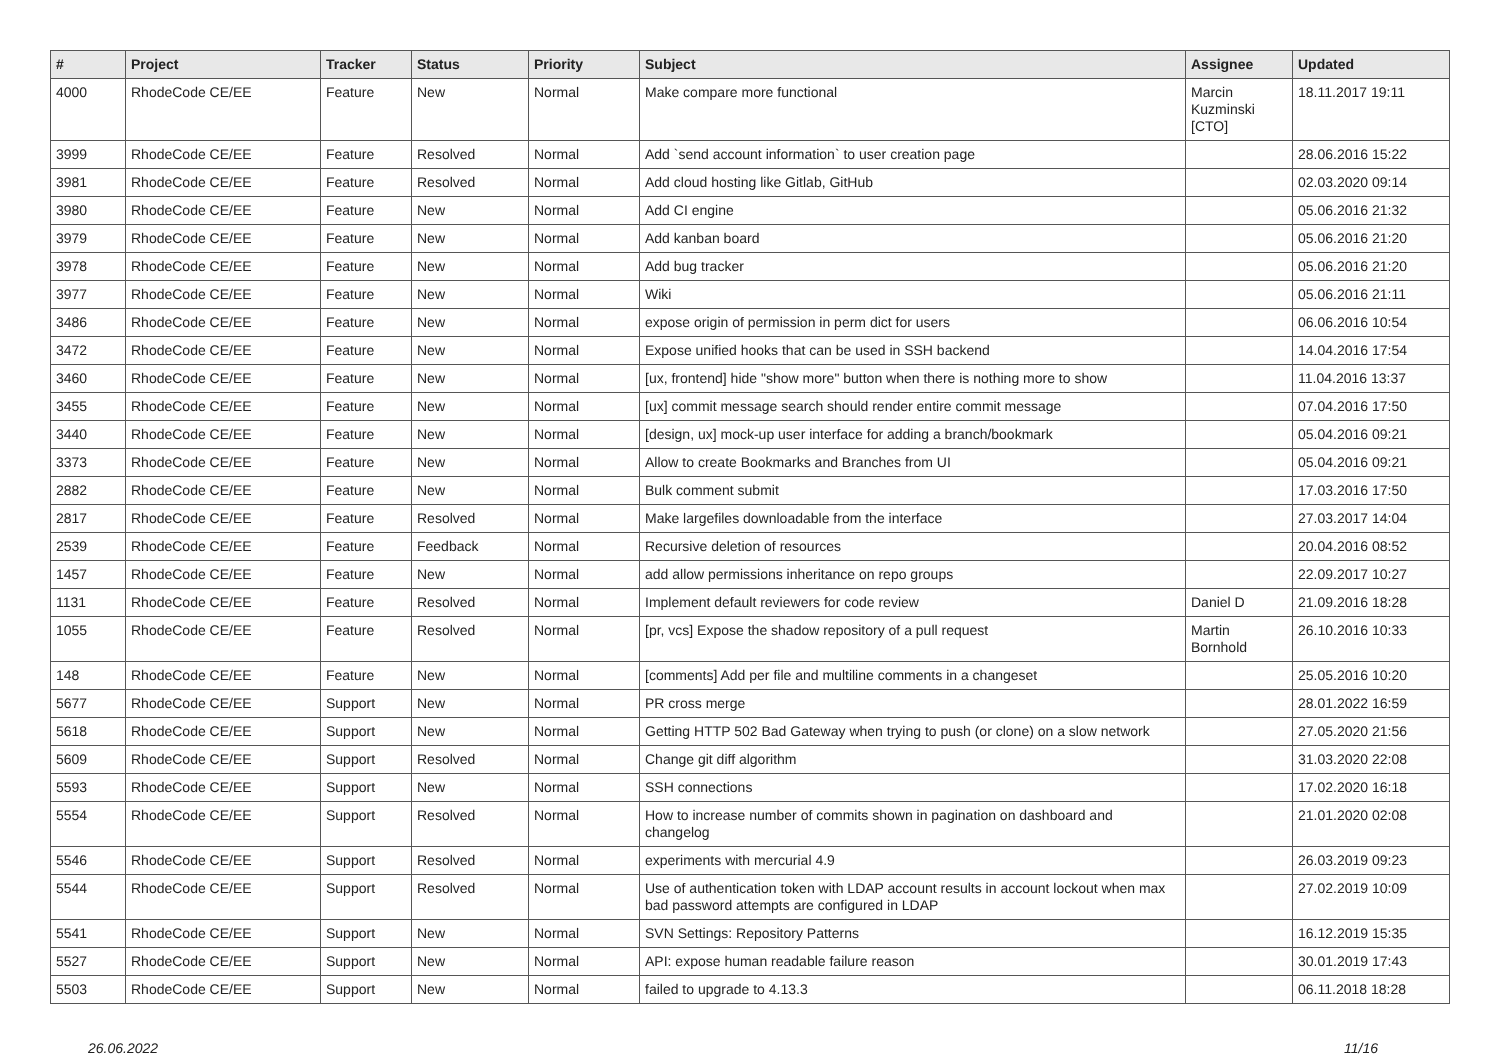| # | Project | Tracker | Status | Priority | Subject | Assignee | Updated |
| --- | --- | --- | --- | --- | --- | --- | --- |
| 4000 | RhodeCode CE/EE | Feature | New | Normal | Make compare more functional | Marcin Kuzminski [CTO] | 18.11.2017 19:11 |
| 3999 | RhodeCode CE/EE | Feature | Resolved | Normal | Add `send account information` to user creation page | | 28.06.2016 15:22 |
| 3981 | RhodeCode CE/EE | Feature | Resolved | Normal | Add cloud hosting like Gitlab, GitHub | | 02.03.2020 09:14 |
| 3980 | RhodeCode CE/EE | Feature | New | Normal | Add CI engine | | 05.06.2016 21:32 |
| 3979 | RhodeCode CE/EE | Feature | New | Normal | Add kanban board | | 05.06.2016 21:20 |
| 3978 | RhodeCode CE/EE | Feature | New | Normal | Add bug tracker | | 05.06.2016 21:20 |
| 3977 | RhodeCode CE/EE | Feature | New | Normal | Wiki | | 05.06.2016 21:11 |
| 3486 | RhodeCode CE/EE | Feature | New | Normal | expose origin of permission in perm dict for users | | 06.06.2016 10:54 |
| 3472 | RhodeCode CE/EE | Feature | New | Normal | Expose unified hooks that can be used in SSH backend | | 14.04.2016 17:54 |
| 3460 | RhodeCode CE/EE | Feature | New | Normal | [ux, frontend] hide "show more" button when there is nothing more to show | | 11.04.2016 13:37 |
| 3455 | RhodeCode CE/EE | Feature | New | Normal | [ux] commit message search should render entire commit message | | 07.04.2016 17:50 |
| 3440 | RhodeCode CE/EE | Feature | New | Normal | [design, ux] mock-up user interface for adding a branch/bookmark | | 05.04.2016 09:21 |
| 3373 | RhodeCode CE/EE | Feature | New | Normal | Allow to create Bookmarks and Branches from UI | | 05.04.2016 09:21 |
| 2882 | RhodeCode CE/EE | Feature | New | Normal | Bulk comment submit | | 17.03.2016 17:50 |
| 2817 | RhodeCode CE/EE | Feature | Resolved | Normal | Make largefiles downloadable from the interface | | 27.03.2017 14:04 |
| 2539 | RhodeCode CE/EE | Feature | Feedback | Normal | Recursive deletion of resources | | 20.04.2016 08:52 |
| 1457 | RhodeCode CE/EE | Feature | New | Normal | add allow permissions inheritance on repo groups | | 22.09.2017 10:27 |
| 1131 | RhodeCode CE/EE | Feature | Resolved | Normal | Implement default reviewers for code review | Daniel D | 21.09.2016 18:28 |
| 1055 | RhodeCode CE/EE | Feature | Resolved | Normal | [pr, vcs] Expose the shadow repository of a pull request | Martin Bornhold | 26.10.2016 10:33 |
| 148 | RhodeCode CE/EE | Feature | New | Normal | [comments] Add per file and multiline comments in a changeset | | 25.05.2016 10:20 |
| 5677 | RhodeCode CE/EE | Support | New | Normal | PR cross merge | | 28.01.2022 16:59 |
| 5618 | RhodeCode CE/EE | Support | New | Normal | Getting HTTP 502 Bad Gateway when trying to push (or clone) on a slow network | | 27.05.2020 21:56 |
| 5609 | RhodeCode CE/EE | Support | Resolved | Normal | Change git diff algorithm | | 31.03.2020 22:08 |
| 5593 | RhodeCode CE/EE | Support | New | Normal | SSH connections | | 17.02.2020 16:18 |
| 5554 | RhodeCode CE/EE | Support | Resolved | Normal | How to increase number of commits shown in pagination on dashboard and changelog | | 21.01.2020 02:08 |
| 5546 | RhodeCode CE/EE | Support | Resolved | Normal | experiments with mercurial 4.9 | | 26.03.2019 09:23 |
| 5544 | RhodeCode CE/EE | Support | Resolved | Normal | Use of authentication token with LDAP account results in account lockout when max bad password attempts are configured in LDAP | | 27.02.2019 10:09 |
| 5541 | RhodeCode CE/EE | Support | New | Normal | SVN Settings: Repository Patterns | | 16.12.2019 15:35 |
| 5527 | RhodeCode CE/EE | Support | New | Normal | API: expose human readable failure reason | | 30.01.2019 17:43 |
| 5503 | RhodeCode CE/EE | Support | New | Normal | failed to upgrade to 4.13.3 | | 06.11.2018 18:28 |
26.06.2022 11/16